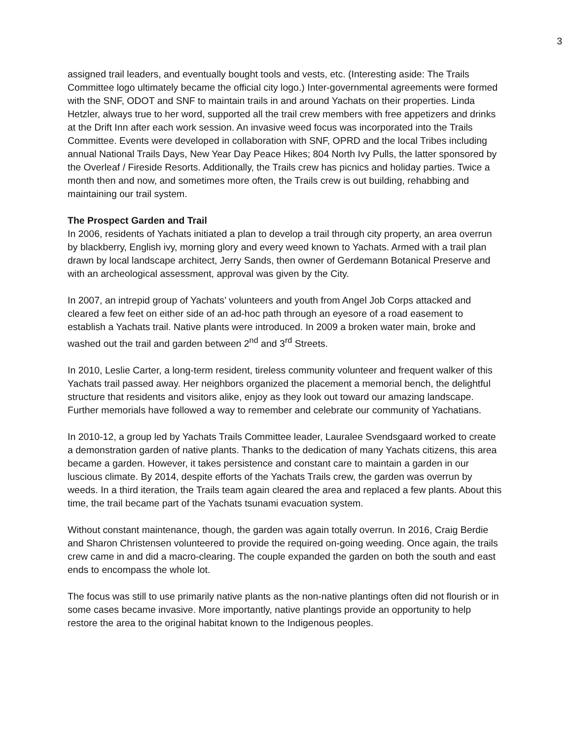3
assigned trail leaders, and eventually bought tools and vests, etc. (Interesting aside: The Trails Committee logo ultimately became the official city logo.) Inter-governmental agreements were formed with the SNF, ODOT and SNF to maintain trails in and around Yachats on their properties. Linda Hetzler, always true to her word, supported all the trail crew members with free appetizers and drinks at the Drift Inn after each work session. An invasive weed focus was incorporated into the Trails Committee. Events were developed in collaboration with SNF, OPRD and the local Tribes including annual National Trails Days, New Year Day Peace Hikes; 804 North Ivy Pulls, the latter sponsored by the Overleaf / Fireside Resorts. Additionally, the Trails crew has picnics and holiday parties. Twice a month then and now, and sometimes more often, the Trails crew is out building, rehabbing and maintaining our trail system.
The Prospect Garden and Trail
In 2006, residents of Yachats initiated a plan to develop a trail through city property, an area overrun by blackberry, English ivy, morning glory and every weed known to Yachats. Armed with a trail plan drawn by local landscape architect, Jerry Sands, then owner of Gerdemann Botanical Preserve and with an archeological assessment, approval was given by the City.
In 2007, an intrepid group of Yachats’ volunteers and youth from Angel Job Corps attacked and cleared a few feet on either side of an ad-hoc path through an eyesore of a road easement to establish a Yachats trail. Native plants were introduced. In 2009 a broken water main, broke and washed out the trail and garden between 2<sup>nd</sup> and 3<sup>rd</sup> Streets.
In 2010, Leslie Carter, a long-term resident, tireless community volunteer and frequent walker of this Yachats trail passed away. Her neighbors organized the placement a memorial bench, the delightful structure that residents and visitors alike, enjoy as they look out toward our amazing landscape. Further memorials have followed a way to remember and celebrate our community of Yachatians.
In 2010-12, a group led by Yachats Trails Committee leader, Lauralee Svendsgaard worked to create a demonstration garden of native plants. Thanks to the dedication of many Yachats citizens, this area became a garden. However, it takes persistence and constant care to maintain a garden in our luscious climate. By 2014, despite efforts of the Yachats Trails crew, the garden was overrun by weeds. In a third iteration, the Trails team again cleared the area and replaced a few plants. About this time, the trail became part of the Yachats tsunami evacuation system.
Without constant maintenance, though, the garden was again totally overrun. In 2016, Craig Berdie and Sharon Christensen volunteered to provide the required on-going weeding. Once again, the trails crew came in and did a macro-clearing. The couple expanded the garden on both the south and east ends to encompass the whole lot.
The focus was still to use primarily native plants as the non-native plantings often did not flourish or in some cases became invasive. More importantly, native plantings provide an opportunity to help restore the area to the original habitat known to the Indigenous peoples.